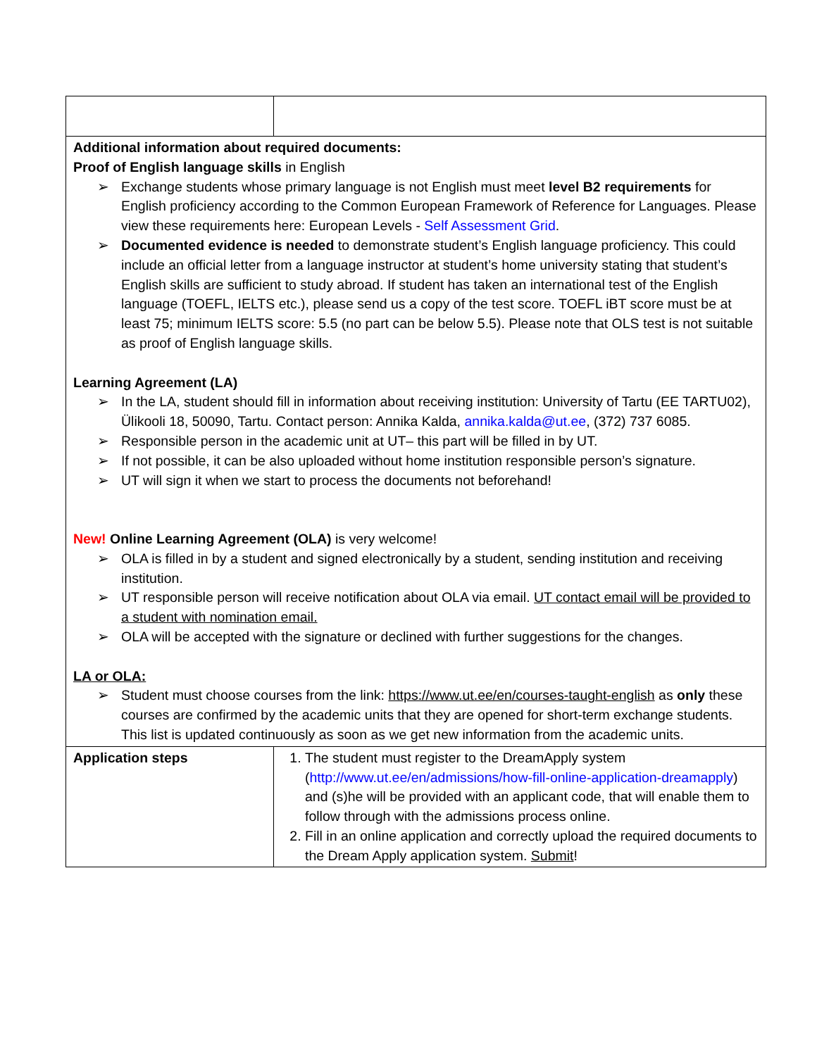| Additional information about required documents: Proof of English language skills in English ➢ Exchange students whose primary language is not English must meet level B2 requirements for English proficiency according to the Common European Framework of Reference for Languages. Please view these requirements here: European Levels - Self Assessment Grid . ➢ Documented evidence is needed to demonstrate student’s English language proficiency. This could include an official letter from a language instructor at student’s home university stating that student’s English skills are sufficient to study abroad. If student has taken an international test of the English language (TOEFL, IELTS etc.), please send us a copy of the test score. TOEFL iBT score must be at least 75; minimum IELTS score: 5.5 (no part can be below 5.5). Please note that OLS test is not suitable as proof of English language skills. Learning Agreement (LA) ➢ In the LA, student should fill in information about receiving institution: University of Tartu (EE TARTU02), Ülikooli 18, 50090, Tartu. Contact person: Annika Kalda, annika.kalda@ut.ee , (372) 737 6085. ➢ Responsible person in the academic unit at UT– this part will be filled in by UT. ➢ If not possible, it can be also uploaded without home institution responsible person’s signature. ➢ UT will sign it when we start to process the documents not beforehand! New! Online Learning Agreement (OLA) is very welcome! ➢ OLA is filled in by a student and signed electronically by a student, sending institution and receiving institution. ➢ UT responsible person will receive notification about OLA via email. UT contact email will be provided to a student with nomination email. ➢ OLA will be accepted with the signature or declined with further suggestions for the changes. LA or OLA: ➢ Student must choose courses from the link: https://www.ut.ee/en/courses-taught-english as only these courses are confirmed by the academic units that they are opened for short-term exchange students. This list is updated continuously as soon as we get new information from the academic units. | |
| Application steps | 1. The student must register to the DreamApply system ( http://www.ut.ee/en/admissions/how-fill-online-application-dreamapply ) and (s)he will be provided with an applicant code, that will enable them to follow through with the admissions process online. 2. Fill in an online application and correctly upload the required documents to the Dream Apply application system. Submit ! |